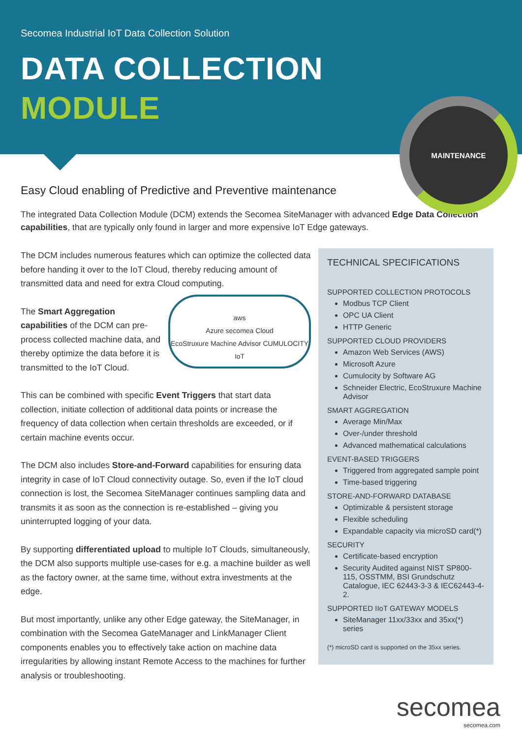Secomea Industrial IoT Data Collection Solution
DATA COLLECTION
MODULE
MAINTENANCE
Easy Cloud enabling of Predictive and Preventive maintenance
The integrated Data Collection Module (DCM) extends the Secomea SiteManager with advanced Edge Data Collection capabilities, that are typically only found in larger and more expensive IoT Edge gateways.
The DCM includes numerous features which can optimize the collected data before handing it over to the IoT Cloud, thereby reducing amount of transmitted data and need for extra Cloud computing.
aws
Azure secomea Cloud
EcoStruxure Machine Advisor CUMULOCITY IoT
The Smart Aggregation capabilities of the DCM can pre-process collected machine data, and thereby optimize the data before it is transmitted to the IoT Cloud.
This can be combined with specific Event Triggers that start data collection, initiate collection of additional data points or increase the frequency of data collection when certain thresholds are exceeded, or if certain machine events occur.
The DCM also includes Store-and-Forward capabilities for ensuring data integrity in case of IoT Cloud connectivity outage. So, even if the IoT cloud connection is lost, the Secomea SiteManager continues sampling data and transmits it as soon as the connection is re-established – giving you uninterrupted logging of your data.
By supporting differentiated upload to multiple IoT Clouds, simultaneously, the DCM also supports multiple use-cases for e.g. a machine builder as well as the factory owner, at the same time, without extra investments at the edge.
But most importantly, unlike any other Edge gateway, the SiteManager, in combination with the Secomea GateManager and LinkManager Client components enables you to effectively take action on machine data irregularities by allowing instant Remote Access to the machines for further analysis or troubleshooting.
TECHNICAL SPECIFICATIONS
SUPPORTED COLLECTION PROTOCOLS
Modbus TCP Client
OPC UA Client
HTTP Generic
SUPPORTED CLOUD PROVIDERS
Amazon Web Services (AWS)
Microsoft Azure
Cumulocity by Software AG
Schneider Electric, EcoStruxure Machine Advisor
SMART AGGREGATION
Average Min/Max
Over-/under threshold
Advanced mathematical calculations
EVENT-BASED TRIGGERS
Triggered from aggregated sample point
Time-based triggering
STORE-AND-FORWARD DATABASE
Optimizable & persistent storage
Flexible scheduling
Expandable capacity via microSD card(*)
SECURITY
Certificate-based encryption
Security Audited against NIST SP800-115, OSSTMM, BSI Grundschutz Catalogue, IEC 62443-3-3 & IEC62443-4-2.
SUPPORTED IIoT GATEWAY MODELS
SiteManager 11xx/33xx and 35xx(*) series
(*) microSD card is supported on the 35xx series.
secomea
secomea.com